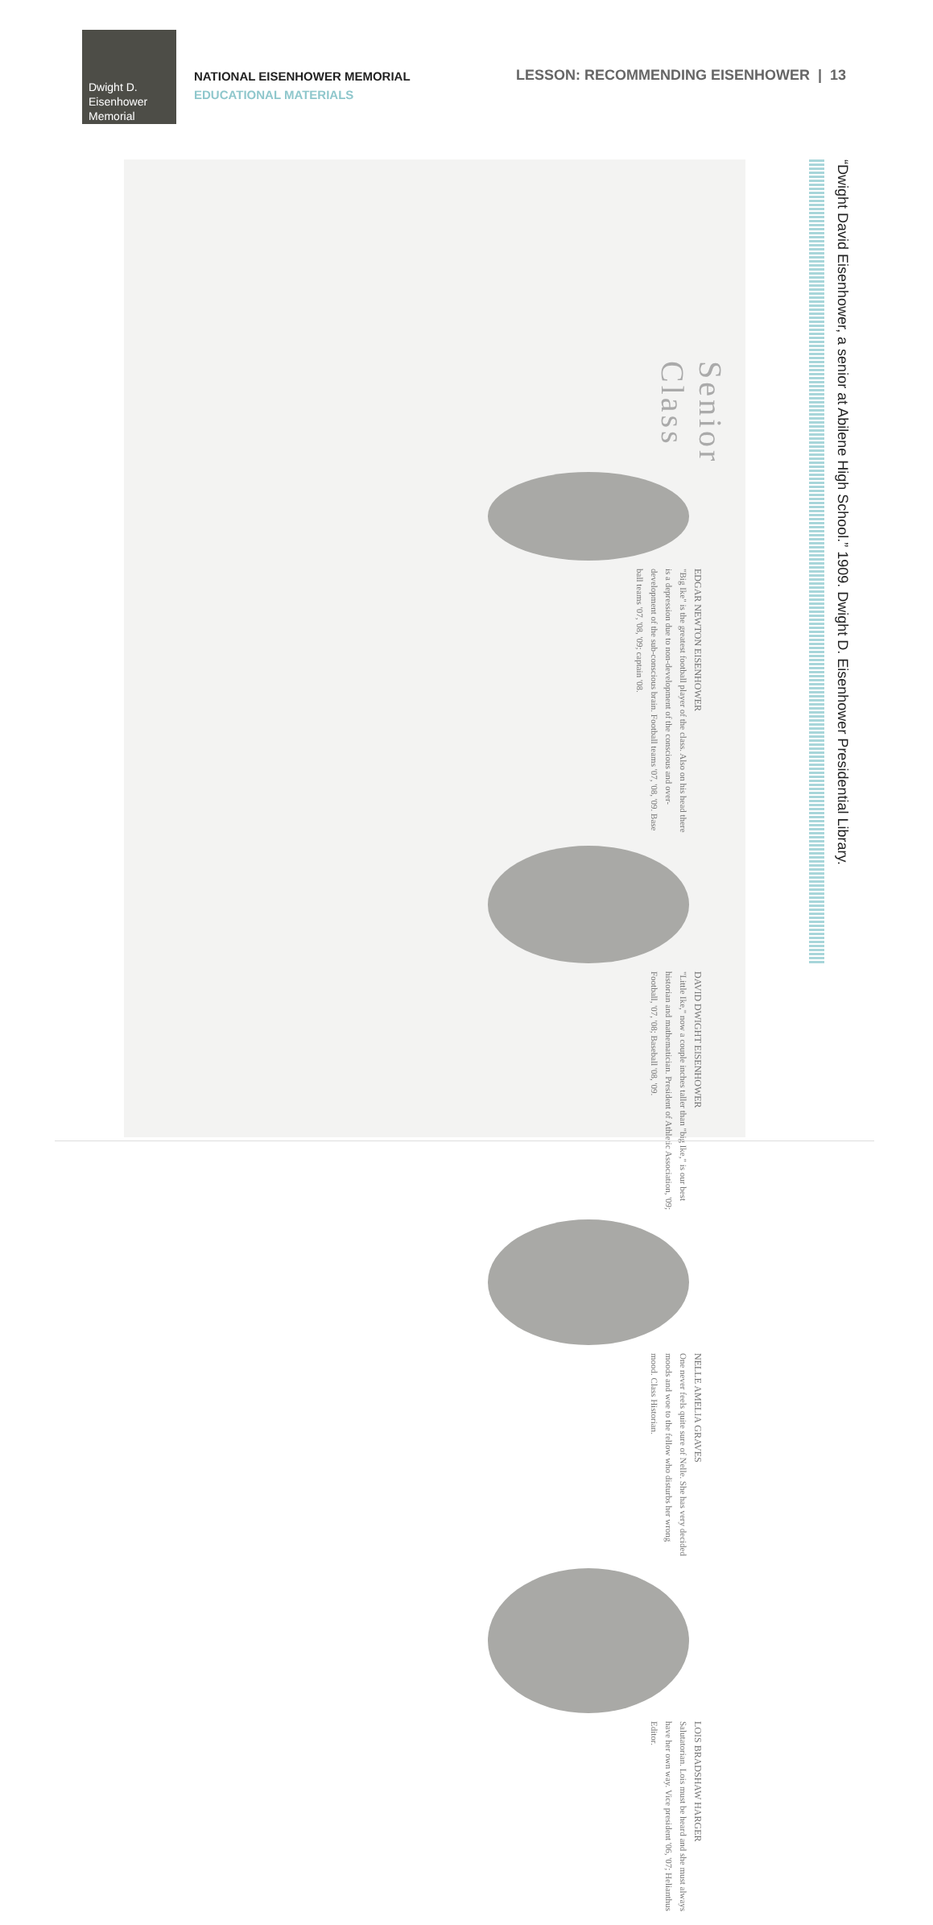Dwight D.
Eisenhower
Memorial
NATIONAL EISENHOWER MEMORIAL
EDUCATIONAL MATERIALS
LESSON: RECOMMENDING EISENHOWER | 13
Senior Class
EDGAR NEWTON EISENHOWER
"Big Ike" is the greatest football player of the class. Also on his head there is a depression due to non-development of the conscious and over-development of the sub-conscious brain. Football teams '07, '08, '09. Base ball teams '07, '08, '09; captain '08.
DAVID DWIGHT EISENHOWER
"Little Ike," now a couple inches taller than "big Ike," is our best historian and mathematician. President of Athletic Association, '09; Football, '07, '08; Baseball '08, '09.
NELLE AMELIA GRAVES
One never feels quite sure of Nelle. She has very decided moods and woe to the fellow who disturbs her wrong mood. Class Historian.
LOIS BRADSHAW HARGER
Salutatorian. Lois must be heard and she must always have her own way. Vice president '06, '07; Helianthus Editor.
“Dwight David Eisenhower, a senior at Abilene High School.” 1909. Dwight D. Eisenhower Presidential Library.